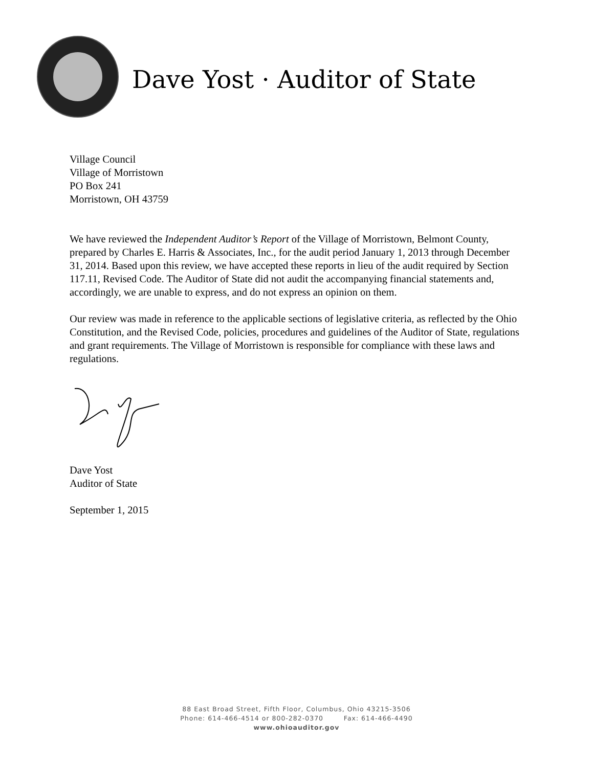Dave Yost · Auditor of State
Village Council
Village of Morristown
PO Box 241
Morristown, OH 43759
We have reviewed the Independent Auditor’s Report of the Village of Morristown, Belmont County, prepared by Charles E. Harris & Associates, Inc., for the audit period January 1, 2013 through December 31, 2014. Based upon this review, we have accepted these reports in lieu of the audit required by Section 117.11, Revised Code. The Auditor of State did not audit the accompanying financial statements and, accordingly, we are unable to express, and do not express an opinion on them.
Our review was made in reference to the applicable sections of legislative criteria, as reflected by the Ohio Constitution, and the Revised Code, policies, procedures and guidelines of the Auditor of State, regulations and grant requirements. The Village of Morristown is responsible for compliance with these laws and regulations.
Dave Yost
Auditor of State
September 1, 2015
88 East Broad Street, Fifth Floor, Columbus, Ohio 43215-3506
Phone: 614-466-4514 or 800-282-0370 Fax: 614-466-4490
www.ohioauditor.gov